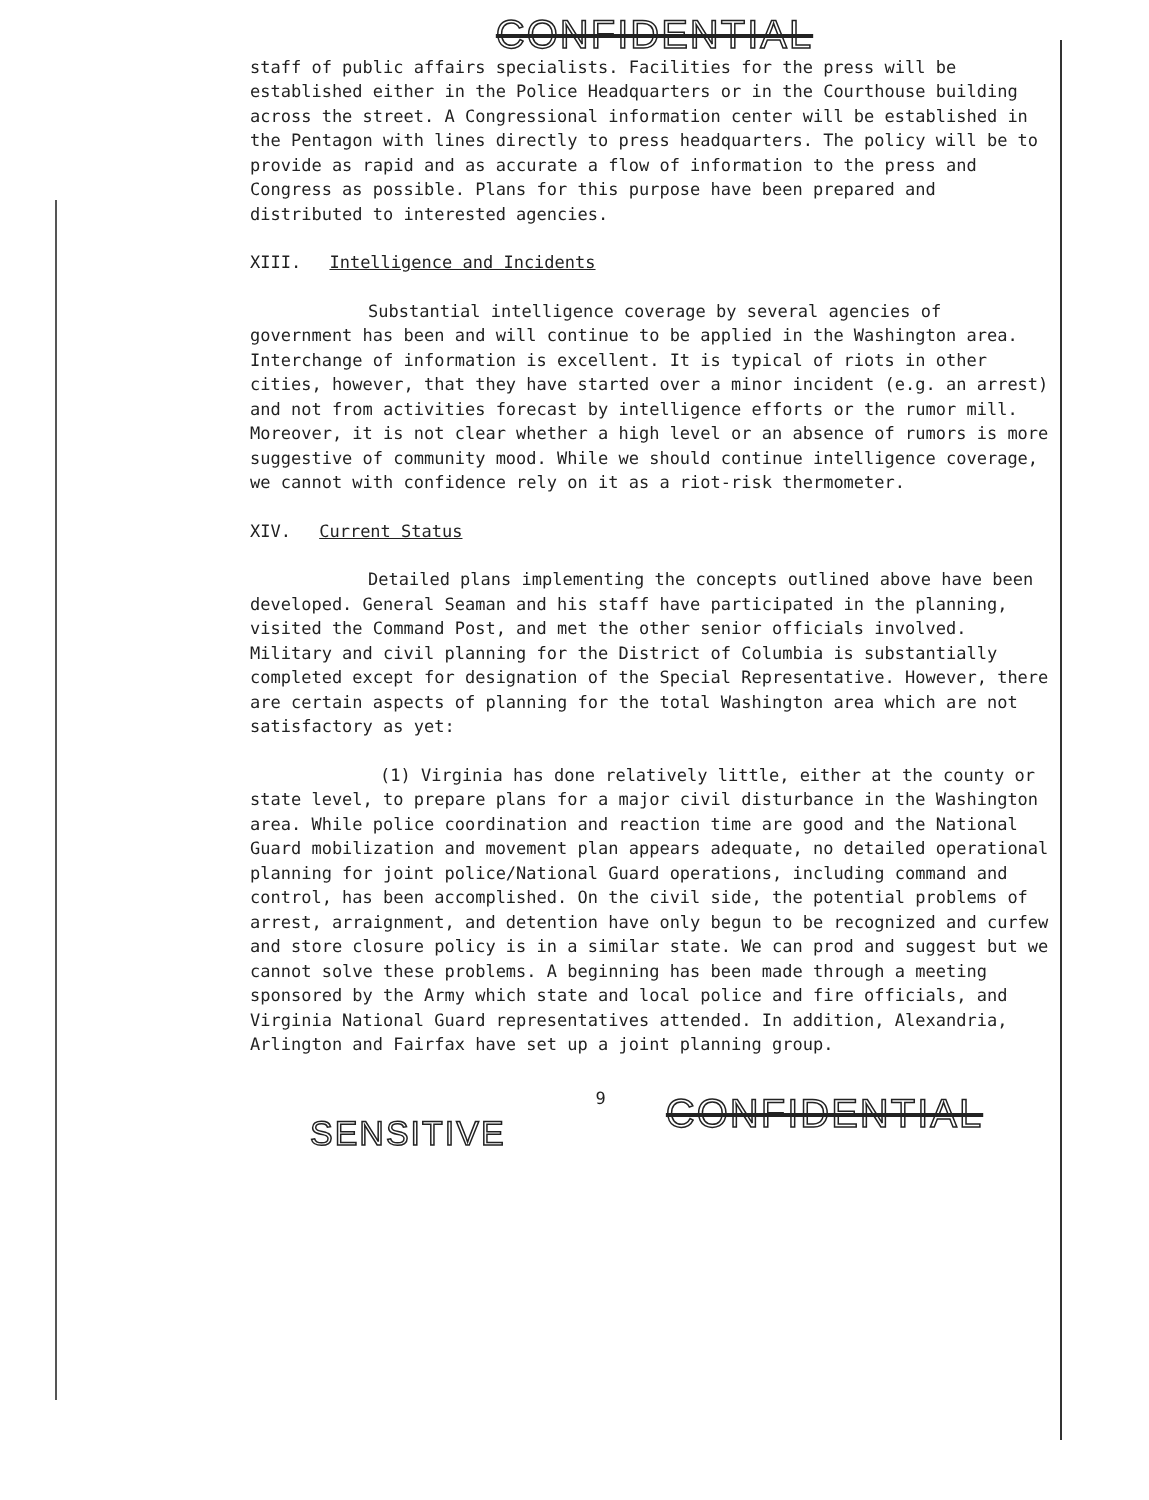CONFIDENTIAL
staff of public affairs specialists. Facilities for the press will be established either in the Police Headquarters or in the Courthouse building across the street. A Congressional information center will be established in the Pentagon with lines directly to press headquarters. The policy will be to provide as rapid and as accurate a flow of information to the press and Congress as possible. Plans for this purpose have been prepared and distributed to interested agencies.
XIII. Intelligence and Incidents
Substantial intelligence coverage by several agencies of government has been and will continue to be applied in the Washington area. Interchange of information is excellent. It is typical of riots in other cities, however, that they have started over a minor incident (e.g. an arrest) and not from activities forecast by intelligence efforts or the rumor mill. Moreover, it is not clear whether a high level or an absence of rumors is more suggestive of community mood. While we should continue intelligence coverage, we cannot with confidence rely on it as a riot-risk thermometer.
XIV. Current Status
Detailed plans implementing the concepts outlined above have been developed. General Seaman and his staff have participated in the planning, visited the Command Post, and met the other senior officials involved. Military and civil planning for the District of Columbia is substantially completed except for designation of the Special Representative. However, there are certain aspects of planning for the total Washington area which are not satisfactory as yet:
(1) Virginia has done relatively little, either at the county or state level, to prepare plans for a major civil disturbance in the Washington area. While police coordination and reaction time are good and the National Guard mobilization and movement plan appears adequate, no detailed operational planning for joint police/National Guard operations, including command and control, has been accomplished. On the civil side, the potential problems of arrest, arraignment, and detention have only begun to be recognized and curfew and store closure policy is in a similar state. We can prod and suggest but we cannot solve these problems. A beginning has been made through a meeting sponsored by the Army which state and local police and fire officials, and Virginia National Guard representatives attended. In addition, Alexandria, Arlington and Fairfax have set up a joint planning group.
SENSITIVE 9 CONFIDENTIAL